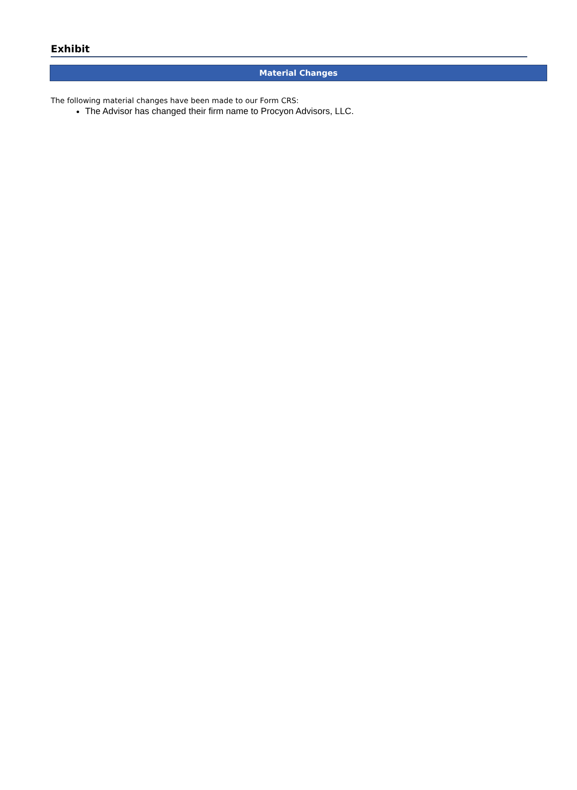Exhibit
Material Changes
The following material changes have been made to our Form CRS:
The Advisor has changed their firm name to Procyon Advisors, LLC.